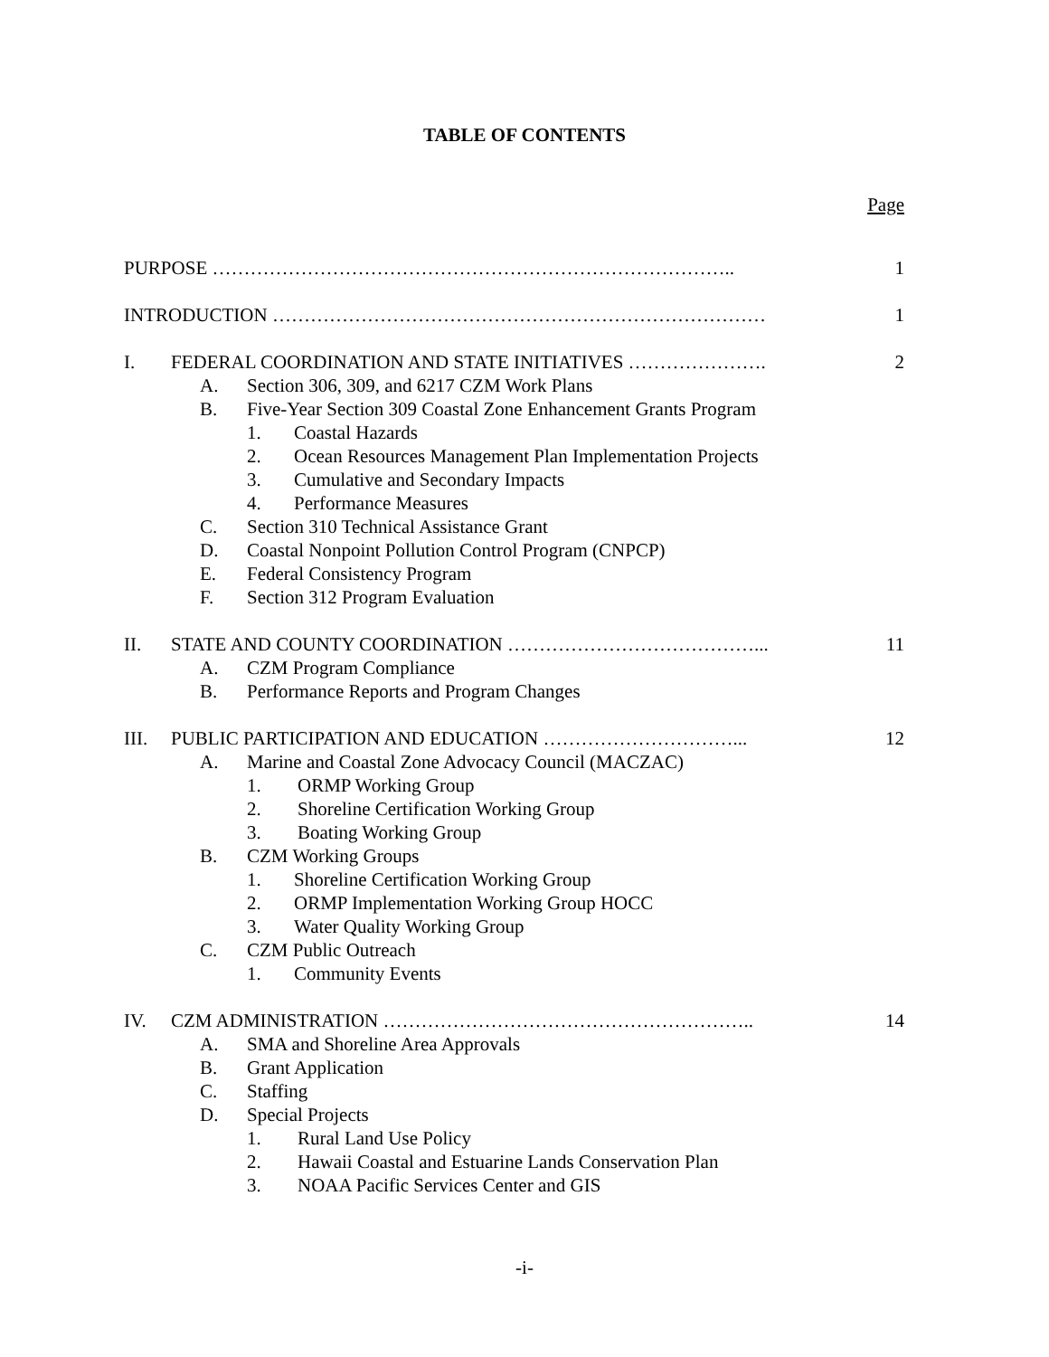TABLE OF CONTENTS
Page
PURPOSE ……………………………………………………………………….. 1
INTRODUCTION …………………………………………………………………… 1
I. FEDERAL COORDINATION AND STATE INITIATIVES …………………. 2
A. Section 306, 309, and 6217 CZM Work Plans
B. Five-Year Section 309 Coastal Zone Enhancement Grants Program
1. Coastal Hazards
2. Ocean Resources Management Plan Implementation Projects
3. Cumulative and Secondary Impacts
4. Performance Measures
C. Section 310 Technical Assistance Grant
D. Coastal Nonpoint Pollution Control Program (CNPCP)
E. Federal Consistency Program
F. Section 312 Program Evaluation
II. STATE AND COUNTY COORDINATION …………………………………... 11
A. CZM Program Compliance
B. Performance Reports and Program Changes
III. PUBLIC PARTICIPATION AND EDUCATION …………………………... 12
A. Marine and Coastal Zone Advocacy Council (MACZAC)
1. ORMP Working Group
2. Shoreline Certification Working Group
3. Boating Working Group
B. CZM Working Groups
1. Shoreline Certification Working Group
2. ORMP Implementation Working Group HOCC
3. Water Quality Working Group
C. CZM Public Outreach
1. Community Events
IV. CZM ADMINISTRATION ………………………………………………….. 14
A. SMA and Shoreline Area Approvals
B. Grant Application
C. Staffing
D. Special Projects
1. Rural Land Use Policy
2. Hawaii Coastal and Estuarine Lands Conservation Plan
3. NOAA Pacific Services Center and GIS
-i-